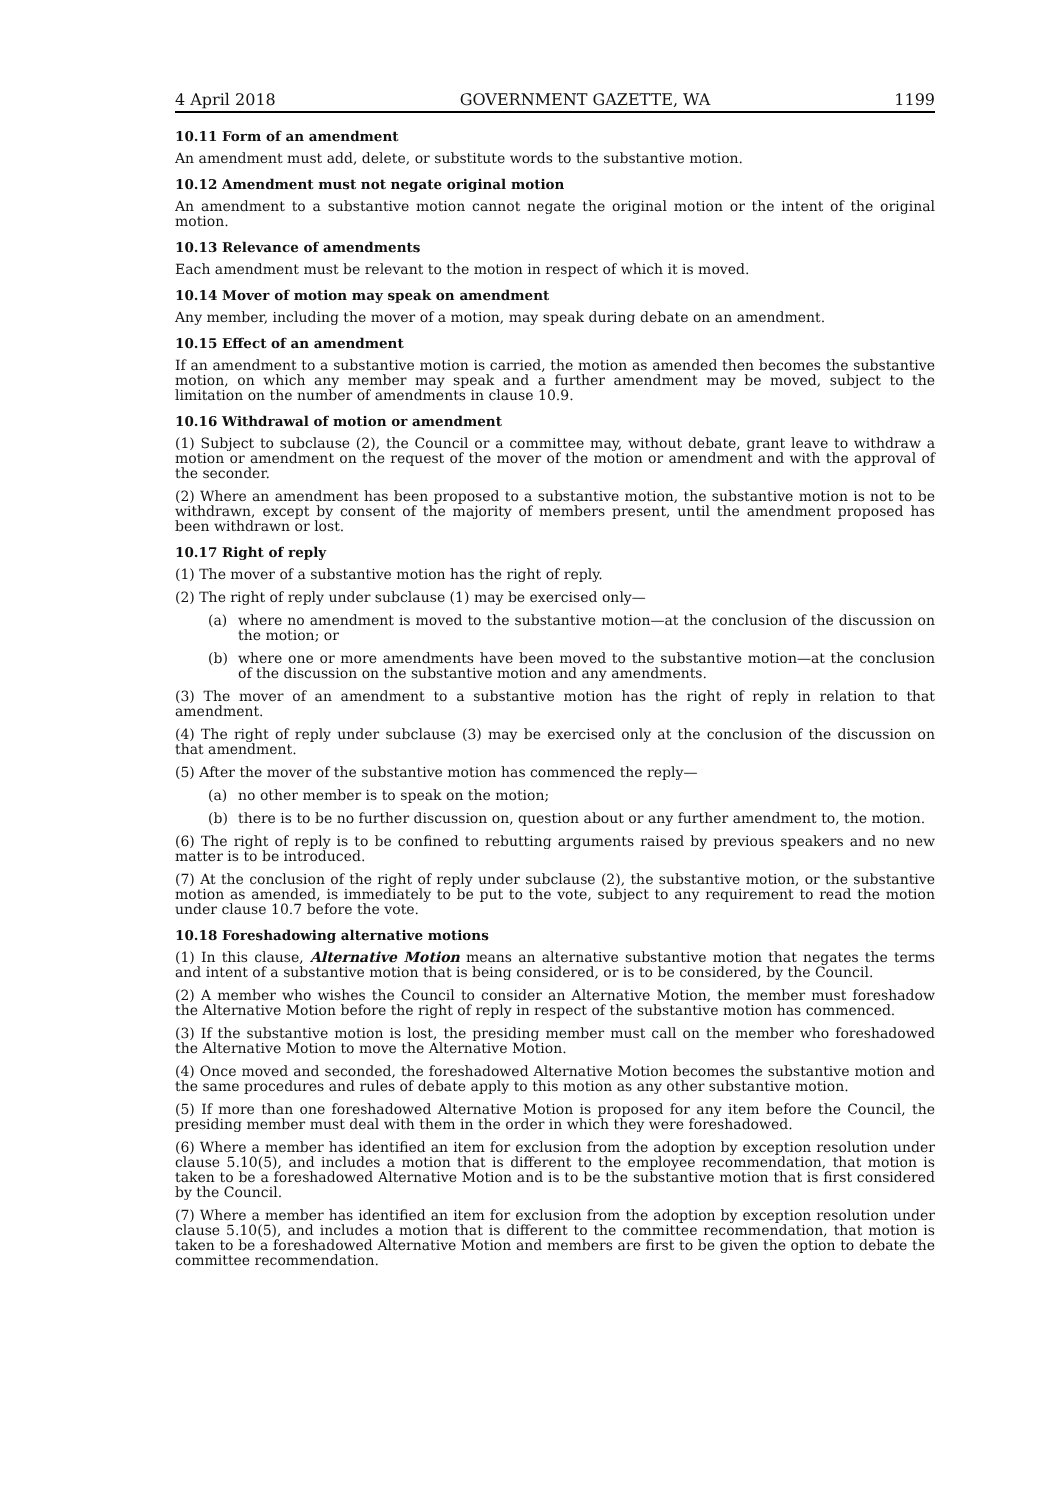4 April 2018 GOVERNMENT GAZETTE, WA 1199
10.11 Form of an amendment
An amendment must add, delete, or substitute words to the substantive motion.
10.12 Amendment must not negate original motion
An amendment to a substantive motion cannot negate the original motion or the intent of the original motion.
10.13 Relevance of amendments
Each amendment must be relevant to the motion in respect of which it is moved.
10.14 Mover of motion may speak on amendment
Any member, including the mover of a motion, may speak during debate on an amendment.
10.15 Effect of an amendment
If an amendment to a substantive motion is carried, the motion as amended then becomes the substantive motion, on which any member may speak and a further amendment may be moved, subject to the limitation on the number of amendments in clause 10.9.
10.16 Withdrawal of motion or amendment
(1) Subject to subclause (2), the Council or a committee may, without debate, grant leave to withdraw a motion or amendment on the request of the mover of the motion or amendment and with the approval of the seconder.
(2) Where an amendment has been proposed to a substantive motion, the substantive motion is not to be withdrawn, except by consent of the majority of members present, until the amendment proposed has been withdrawn or lost.
10.17 Right of reply
(1) The mover of a substantive motion has the right of reply.
(2) The right of reply under subclause (1) may be exercised only—
(a) where no amendment is moved to the substantive motion—at the conclusion of the discussion on the motion; or
(b) where one or more amendments have been moved to the substantive motion—at the conclusion of the discussion on the substantive motion and any amendments.
(3) The mover of an amendment to a substantive motion has the right of reply in relation to that amendment.
(4) The right of reply under subclause (3) may be exercised only at the conclusion of the discussion on that amendment.
(5) After the mover of the substantive motion has commenced the reply—
(a) no other member is to speak on the motion;
(b) there is to be no further discussion on, question about or any further amendment to, the motion.
(6) The right of reply is to be confined to rebutting arguments raised by previous speakers and no new matter is to be introduced.
(7) At the conclusion of the right of reply under subclause (2), the substantive motion, or the substantive motion as amended, is immediately to be put to the vote, subject to any requirement to read the motion under clause 10.7 before the vote.
10.18 Foreshadowing alternative motions
(1) In this clause, Alternative Motion means an alternative substantive motion that negates the terms and intent of a substantive motion that is being considered, or is to be considered, by the Council.
(2) A member who wishes the Council to consider an Alternative Motion, the member must foreshadow the Alternative Motion before the right of reply in respect of the substantive motion has commenced.
(3) If the substantive motion is lost, the presiding member must call on the member who foreshadowed the Alternative Motion to move the Alternative Motion.
(4) Once moved and seconded, the foreshadowed Alternative Motion becomes the substantive motion and the same procedures and rules of debate apply to this motion as any other substantive motion.
(5) If more than one foreshadowed Alternative Motion is proposed for any item before the Council, the presiding member must deal with them in the order in which they were foreshadowed.
(6) Where a member has identified an item for exclusion from the adoption by exception resolution under clause 5.10(5), and includes a motion that is different to the employee recommendation, that motion is taken to be a foreshadowed Alternative Motion and is to be the substantive motion that is first considered by the Council.
(7) Where a member has identified an item for exclusion from the adoption by exception resolution under clause 5.10(5), and includes a motion that is different to the committee recommendation, that motion is taken to be a foreshadowed Alternative Motion and members are first to be given the option to debate the committee recommendation.